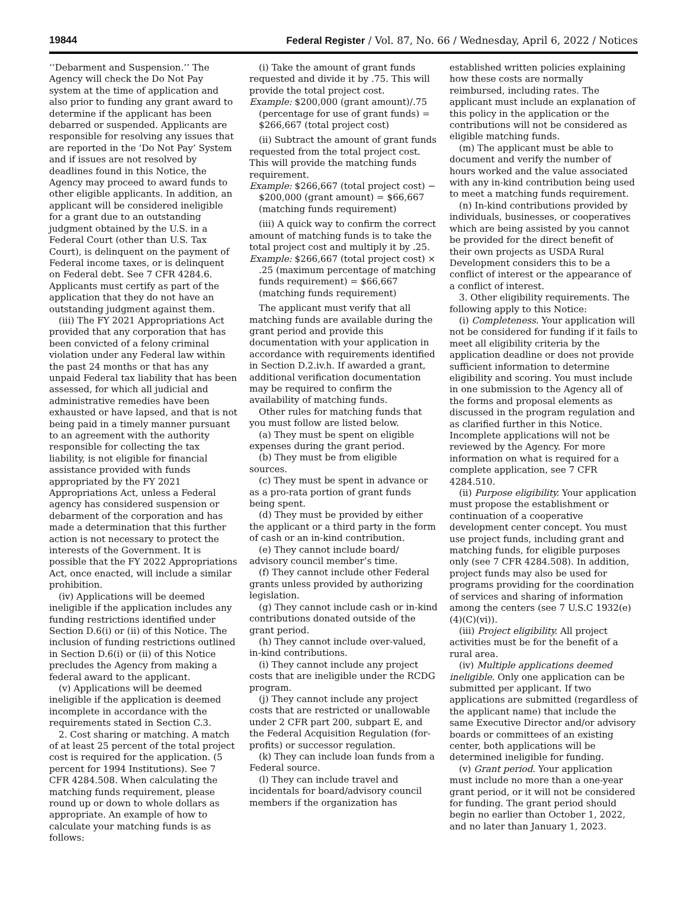19844 Federal Register / Vol. 87, No. 66 / Wednesday, April 6, 2022 / Notices
‘‘Debarment and Suspension.’’ The Agency will check the Do Not Pay system at the time of application and also prior to funding any grant award to determine if the applicant has been debarred or suspended. Applicants are responsible for resolving any issues that are reported in the ‘Do Not Pay’ System and if issues are not resolved by deadlines found in this Notice, the Agency may proceed to award funds to other eligible applicants. In addition, an applicant will be considered ineligible for a grant due to an outstanding judgment obtained by the U.S. in a Federal Court (other than U.S. Tax Court), is delinquent on the payment of Federal income taxes, or is delinquent on Federal debt. See 7 CFR 4284.6. Applicants must certify as part of the application that they do not have an outstanding judgment against them.
(iii) The FY 2021 Appropriations Act provided that any corporation that has been convicted of a felony criminal violation under any Federal law within the past 24 months or that has any unpaid Federal tax liability that has been assessed, for which all judicial and administrative remedies have been exhausted or have lapsed, and that is not being paid in a timely manner pursuant to an agreement with the authority responsible for collecting the tax liability, is not eligible for financial assistance provided with funds appropriated by the FY 2021 Appropriations Act, unless a Federal agency has considered suspension or debarment of the corporation and has made a determination that this further action is not necessary to protect the interests of the Government. It is possible that the FY 2022 Appropriations Act, once enacted, will include a similar prohibition.
(iv) Applications will be deemed ineligible if the application includes any funding restrictions identified under Section D.6(i) or (ii) of this Notice. The inclusion of funding restrictions outlined in Section D.6(i) or (ii) of this Notice precludes the Agency from making a federal award to the applicant.
(v) Applications will be deemed ineligible if the application is deemed incomplete in accordance with the requirements stated in Section C.3.
2. Cost sharing or matching. A match of at least 25 percent of the total project cost is required for the application. (5 percent for 1994 Institutions). See 7 CFR 4284.508. When calculating the matching funds requirement, please round up or down to whole dollars as appropriate. An example of how to calculate your matching funds is as follows:
(i) Take the amount of grant funds requested and divide it by .75. This will provide the total project cost.
Example: $200,000 (grant amount)/.75 (percentage for use of grant funds) = $266,667 (total project cost)
(ii) Subtract the amount of grant funds requested from the total project cost. This will provide the matching funds requirement.
Example: $266,667 (total project cost) − $200,000 (grant amount) = $66,667 (matching funds requirement)
(iii) A quick way to confirm the correct amount of matching funds is to take the total project cost and multiply it by .25.
Example: $266,667 (total project cost) × .25 (maximum percentage of matching funds requirement) = $66,667 (matching funds requirement)
The applicant must verify that all matching funds are available during the grant period and provide this documentation with your application in accordance with requirements identified in Section D.2.iv.h. If awarded a grant, additional verification documentation may be required to confirm the availability of matching funds.
Other rules for matching funds that you must follow are listed below.
(a) They must be spent on eligible expenses during the grant period.
(b) They must be from eligible sources.
(c) They must be spent in advance or as a pro-rata portion of grant funds being spent.
(d) They must be provided by either the applicant or a third party in the form of cash or an in-kind contribution.
(e) They cannot include board/ advisory council member’s time.
(f) They cannot include other Federal grants unless provided by authorizing legislation.
(g) They cannot include cash or in-kind contributions donated outside of the grant period.
(h) They cannot include over-valued, in-kind contributions.
(i) They cannot include any project costs that are ineligible under the RCDG program.
(j) They cannot include any project costs that are restricted or unallowable under 2 CFR part 200, subpart E, and the Federal Acquisition Regulation (for-profits) or successor regulation.
(k) They can include loan funds from a Federal source.
(l) They can include travel and incidentals for board/advisory council members if the organization has
established written policies explaining how these costs are normally reimbursed, including rates. The applicant must include an explanation of this policy in the application or the contributions will not be considered as eligible matching funds.
(m) The applicant must be able to document and verify the number of hours worked and the value associated with any in-kind contribution being used to meet a matching funds requirement.
(n) In-kind contributions provided by individuals, businesses, or cooperatives which are being assisted by you cannot be provided for the direct benefit of their own projects as USDA Rural Development considers this to be a conflict of interest or the appearance of a conflict of interest.
3. Other eligibility requirements. The following apply to this Notice:
(i) Completeness. Your application will not be considered for funding if it fails to meet all eligibility criteria by the application deadline or does not provide sufficient information to determine eligibility and scoring. You must include in one submission to the Agency all of the forms and proposal elements as discussed in the program regulation and as clarified further in this Notice. Incomplete applications will not be reviewed by the Agency. For more information on what is required for a complete application, see 7 CFR 4284.510.
(ii) Purpose eligibility. Your application must propose the establishment or continuation of a cooperative development center concept. You must use project funds, including grant and matching funds, for eligible purposes only (see 7 CFR 4284.508). In addition, project funds may also be used for programs providing for the coordination of services and sharing of information among the centers (see 7 U.S.C 1932(e)(4)(C)(vi)).
(iii) Project eligibility. All project activities must be for the benefit of a rural area.
(iv) Multiple applications deemed ineligible. Only one application can be submitted per applicant. If two applications are submitted (regardless of the applicant name) that include the same Executive Director and/or advisory boards or committees of an existing center, both applications will be determined ineligible for funding.
(v) Grant period. Your application must include no more than a one-year grant period, or it will not be considered for funding. The grant period should begin no earlier than October 1, 2022, and no later than January 1, 2023.